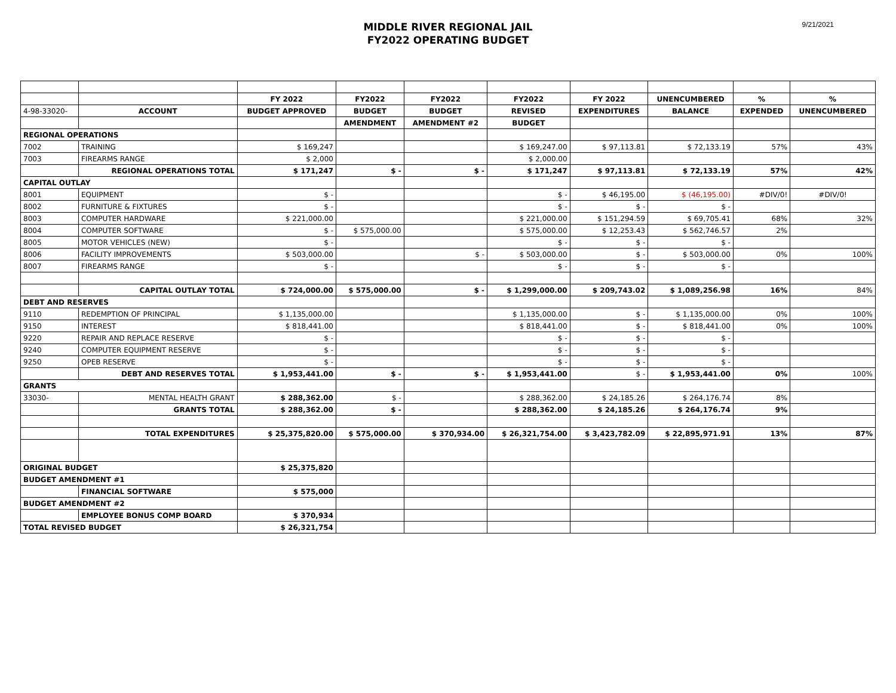MIDDLE RIVER REGIONAL JAIL
FY2022 OPERATING BUDGET
9/21/2021
| | | FY 2022 | FY2022 | FY2022 | FY2022 | FY 2022 | UNENCUMBERED | % | % |
| 4-98-33020- | ACCOUNT | BUDGET APPROVED | BUDGET | BUDGET | REVISED | EXPENDITURES | BALANCE | EXPENDED | UNENCUMBERED |
| | | | AMENDMENT | AMENDMENT #2 | BUDGET | | | | |
| REGIONAL OPERATIONS | | | | | | | | | |
| 7002 | TRAINING | $ 169,247 | | | $ 169,247.00 | $ 97,113.81 | $ 72,133.19 | 57% | 43% |
| 7003 | FIREARMS RANGE | $ 2,000 | | | $ 2,000.00 | | | | |
| | REGIONAL OPERATIONS TOTAL | $ 171,247 | $ - | $ - | $ 171,247 | $ 97,113.81 | $ 72,133.19 | 57% | 42% |
| CAPITAL OUTLAY | | | | | | | | | |
| 8001 | EQUIPMENT | $ - | | | $ - | $ 46,195.00 | $ (46,195.00) | #DIV/0! | #DIV/0! |
| 8002 | FURNITURE & FIXTURES | $ - | | | $ - | $ - | $ - | | |
| 8003 | COMPUTER HARDWARE | $ 221,000.00 | | | $ 221,000.00 | $ 151,294.59 | $ 69,705.41 | 68% | 32% |
| 8004 | COMPUTER SOFTWARE | $ - | $ 575,000.00 | | $ 575,000.00 | $ 12,253.43 | $ 562,746.57 | 2% | |
| 8005 | MOTOR VEHICLES (NEW) | $ - | | | $ - | $ - | $ - | | |
| 8006 | FACILITY IMPROVEMENTS | $ 503,000.00 | | $ - | $ 503,000.00 | $ - | $ 503,000.00 | 0% | 100% |
| 8007 | FIREARMS RANGE | $ - | | | $ - | $ - | $ - | | |
| | CAPITAL OUTLAY TOTAL | $ 724,000.00 | $ 575,000.00 | $ - | $ 1,299,000.00 | $ 209,743.02 | $ 1,089,256.98 | 16% | 84% |
| DEBT AND RESERVES | | | | | | | | | |
| 9110 | REDEMPTION OF PRINCIPAL | $ 1,135,000.00 | | | $ 1,135,000.00 | $ - | $ 1,135,000.00 | 0% | 100% |
| 9150 | INTEREST | $ 818,441.00 | | | $ 818,441.00 | $ - | $ 818,441.00 | 0% | 100% |
| 9220 | REPAIR AND REPLACE RESERVE | $ - | | | $ - | $ - | $ - | | |
| 9240 | COMPUTER EQUIPMENT RESERVE | $ - | | | $ - | $ - | $ - | | |
| 9250 | OPEB RESERVE | $ - | | | $ - | $ - | $ - | | |
| | DEBT AND RESERVES TOTAL | $ 1,953,441.00 | $ - | $ - | $ 1,953,441.00 | $ - | $ 1,953,441.00 | 0% | 100% |
| GRANTS | | | | | | | | | |
| 33030- | MENTAL HEALTH GRANT | $ 288,362.00 | $ - | | $ 288,362.00 | $ 24,185.26 | $ 264,176.74 | 8% | |
| | GRANTS TOTAL | $ 288,362.00 | $ - | | $ 288,362.00 | $ 24,185.26 | $ 264,176.74 | 9% | |
| | TOTAL EXPENDITURES | $ 25,375,820.00 | $ 575,000.00 | $ 370,934.00 | $ 26,321,754.00 | $ 3,423,782.09 | $ 22,895,971.91 | 13% | 87% |
| ORIGINAL BUDGET | | $ 25,375,820 | | | | | | | |
| BUDGET AMENDMENT #1 | | | | | | | | | |
| | FINANCIAL SOFTWARE | $ 575,000 | | | | | | | |
| BUDGET AMENDMENT #2 | | | | | | | | | |
| | EMPLOYEE BONUS COMP BOARD | $ 370,934 | | | | | | | |
| TOTAL REVISED BUDGET | | $ 26,321,754 | | | | | | | |